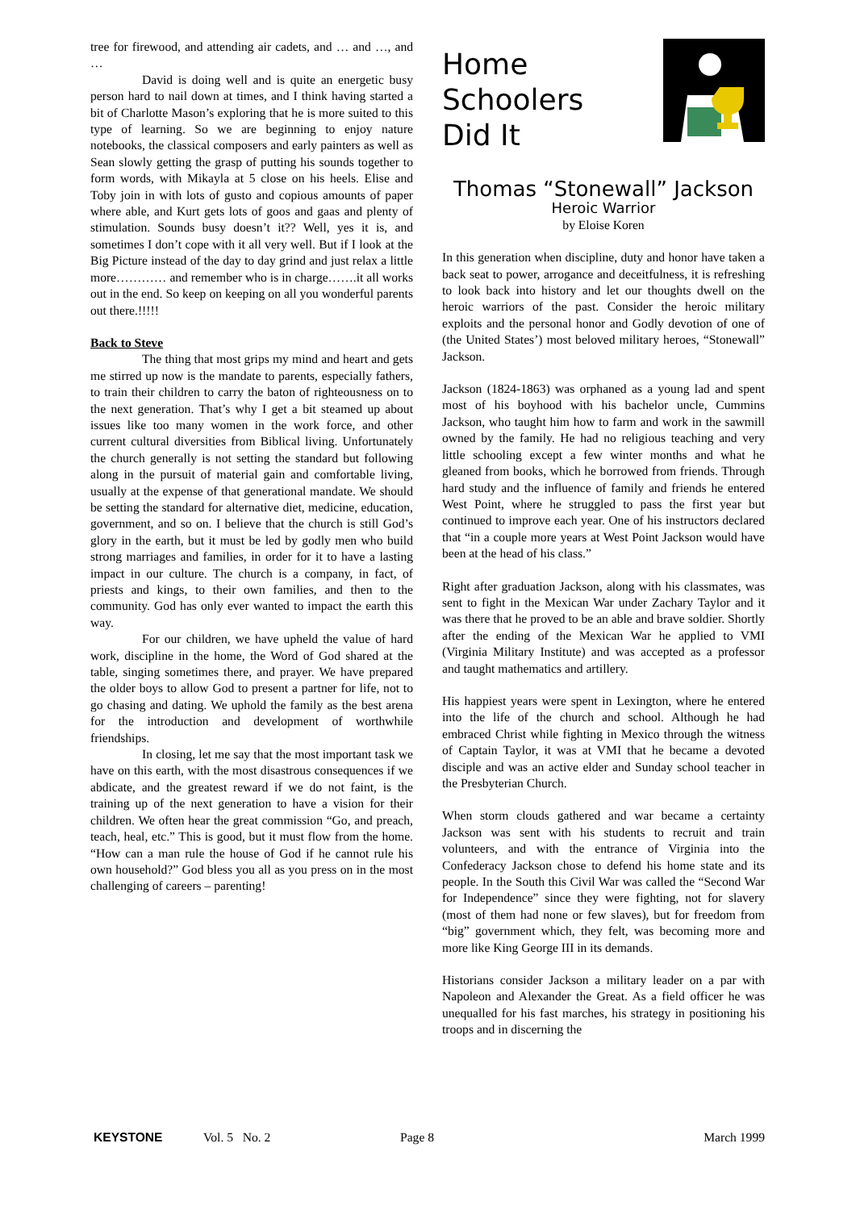tree for firewood, and attending air cadets, and … and …, and …
David is doing well and is quite an energetic busy person hard to nail down at times, and I think having started a bit of Charlotte Mason’s exploring that he is more suited to this type of learning. So we are beginning to enjoy nature notebooks, the classical composers and early painters as well as Sean slowly getting the grasp of putting his sounds together to form words, with Mikayla at 5 close on his heels. Elise and Toby join in with lots of gusto and copious amounts of paper where able, and Kurt gets lots of goos and gaas and plenty of stimulation. Sounds busy doesn’t it?? Well, yes it is, and sometimes I don’t cope with it all very well. But if I look at the Big Picture instead of the day to day grind and just relax a little more………… and remember who is in charge…….it all works out in the end. So keep on keeping on all you wonderful parents out there.!!!!!
Back to Steve
The thing that most grips my mind and heart and gets me stirred up now is the mandate to parents, especially fathers, to train their children to carry the baton of righteousness on to the next generation. That’s why I get a bit steamed up about issues like too many women in the work force, and other current cultural diversities from Biblical living. Unfortunately the church generally is not setting the standard but following along in the pursuit of material gain and comfortable living, usually at the expense of that generational mandate. We should be setting the standard for alternative diet, medicine, education, government, and so on. I believe that the church is still God’s glory in the earth, but it must be led by godly men who build strong marriages and families, in order for it to have a lasting impact in our culture. The church is a company, in fact, of priests and kings, to their own families, and then to the community. God has only ever wanted to impact the earth this way.
For our children, we have upheld the value of hard work, discipline in the home, the Word of God shared at the table, singing sometimes there, and prayer. We have prepared the older boys to allow God to present a partner for life, not to go chasing and dating. We uphold the family as the best arena for the introduction and development of worthwhile friendships.
In closing, let me say that the most important task we have on this earth, with the most disastrous consequences if we abdicate, and the greatest reward if we do not faint, is the training up of the next generation to have a vision for their children. We often hear the great commission “Go, and preach, teach, heal, etc.” This is good, but it must flow from the home. “How can a man rule the house of God if he cannot rule his own household?” God bless you all as you press on in the most challenging of careers – parenting!
Home
Schoolers
Did It
Thomas “Stonewall” Jackson
Heroic Warrior
by Eloise Koren
In this generation when discipline, duty and honor have taken a back seat to power, arrogance and deceitfulness, it is refreshing to look back into history and let our thoughts dwell on the heroic warriors of the past. Consider the heroic military exploits and the personal honor and Godly devotion of one of (the United States’) most beloved military heroes, “Stonewall” Jackson.
Jackson (1824-1863) was orphaned as a young lad and spent most of his boyhood with his bachelor uncle, Cummins Jackson, who taught him how to farm and work in the sawmill owned by the family. He had no religious teaching and very little schooling except a few winter months and what he gleaned from books, which he borrowed from friends. Through hard study and the influence of family and friends he entered West Point, where he struggled to pass the first year but continued to improve each year. One of his instructors declared that “in a couple more years at West Point Jackson would have been at the head of his class.”
Right after graduation Jackson, along with his classmates, was sent to fight in the Mexican War under Zachary Taylor and it was there that he proved to be an able and brave soldier. Shortly after the ending of the Mexican War he applied to VMI (Virginia Military Institute) and was accepted as a professor and taught mathematics and artillery.
His happiest years were spent in Lexington, where he entered into the life of the church and school. Although he had embraced Christ while fighting in Mexico through the witness of Captain Taylor, it was at VMI that he became a devoted disciple and was an active elder and Sunday school teacher in the Presbyterian Church.
When storm clouds gathered and war became a certainty Jackson was sent with his students to recruit and train volunteers, and with the entrance of Virginia into the Confederacy Jackson chose to defend his home state and its people. In the South this Civil War was called the “Second War for Independence” since they were fighting, not for slavery (most of them had none or few slaves), but for freedom from “big” government which, they felt, was becoming more and more like King George III in its demands.
Historians consider Jackson a military leader on a par with Napoleon and Alexander the Great. As a field officer he was unequalled for his fast marches, his strategy in positioning his troops and in discerning the
KEYSTONE Vol. 5 No. 2 Page 8 March 1999